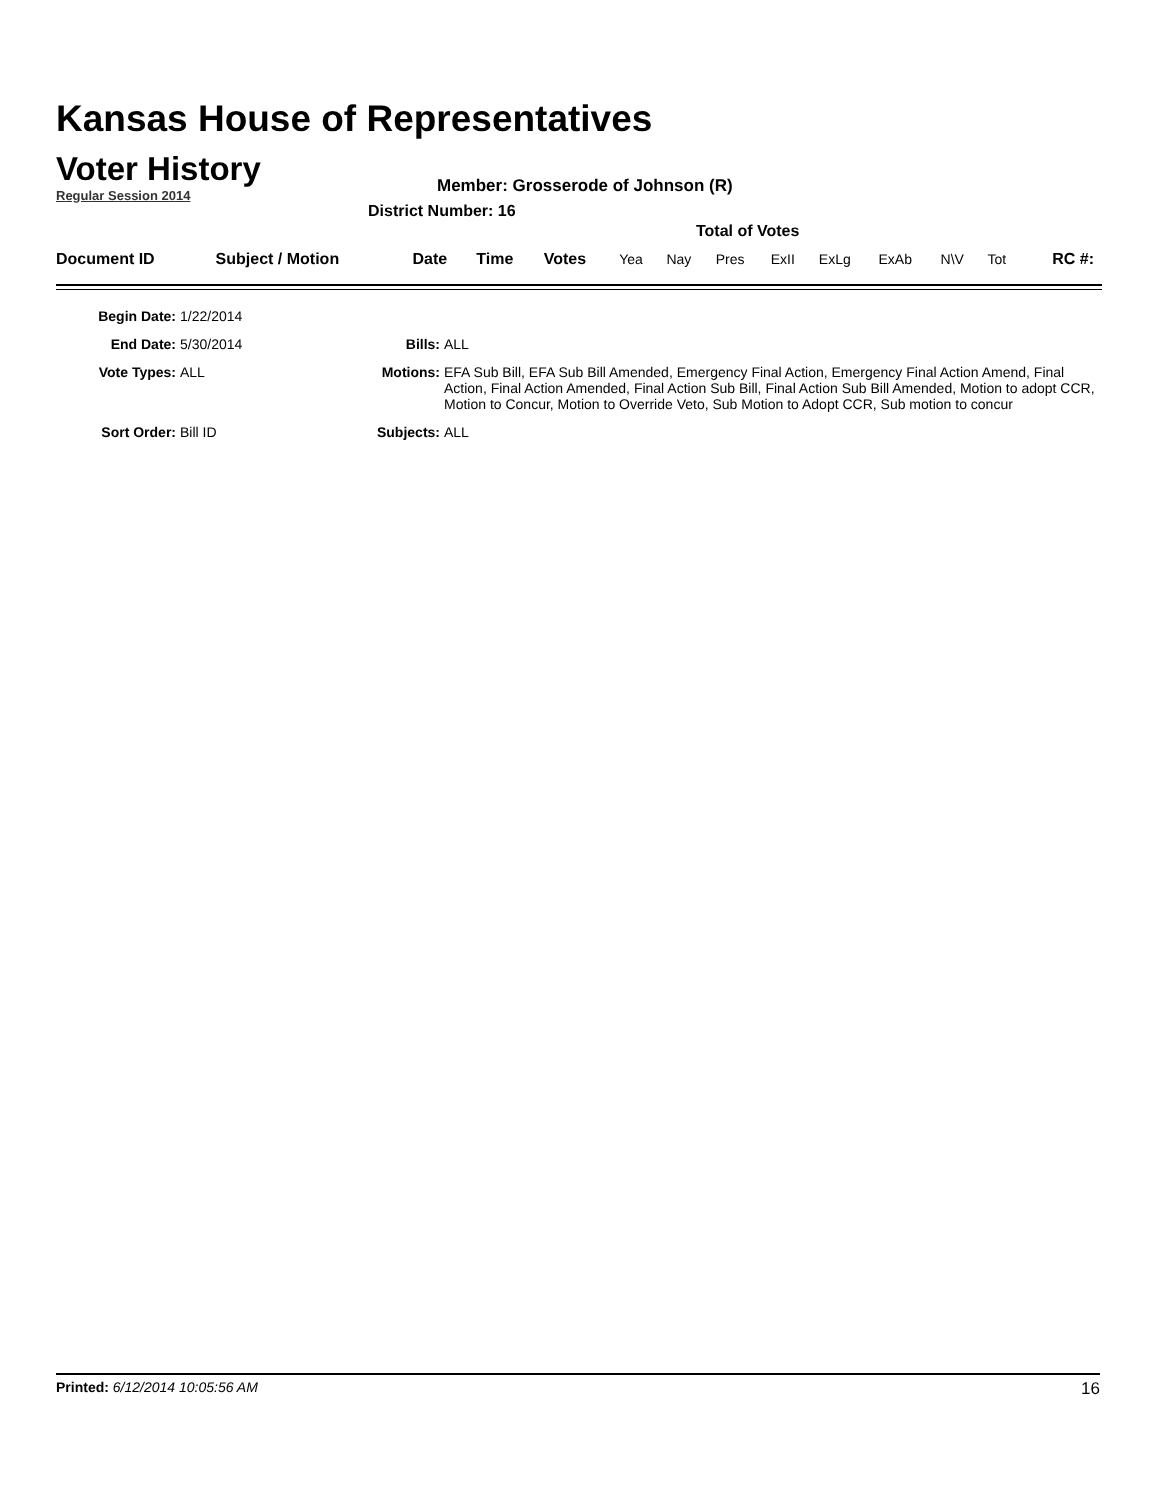Kansas House of Representatives
Voter History
Regular Session 2014
Member: Grosserode of Johnson (R)
District Number: 16
Total of Votes
| Document ID | Subject / Motion | Date | Time | Votes | Yea | Nay | Pres | ExII | ExLg | ExAb | N\V | Tot | RC #: |
| Begin Date: | 1/22/2014 | | |
| End Date: | 5/30/2014 | Bills: | ALL |
| Vote Types: | ALL | Motions: | EFA Sub Bill, EFA Sub Bill Amended, Emergency Final Action, Emergency Final Action Amend, Final Action, Final Action Amended, Final Action Sub Bill, Final Action Sub Bill Amended, Motion to adopt CCR, Motion to Concur, Motion to Override Veto, Sub Motion to Adopt CCR, Sub motion to concur |
| Sort Order: | Bill ID | Subjects: | ALL |
Printed: 6/12/2014 10:05:56 AM 16